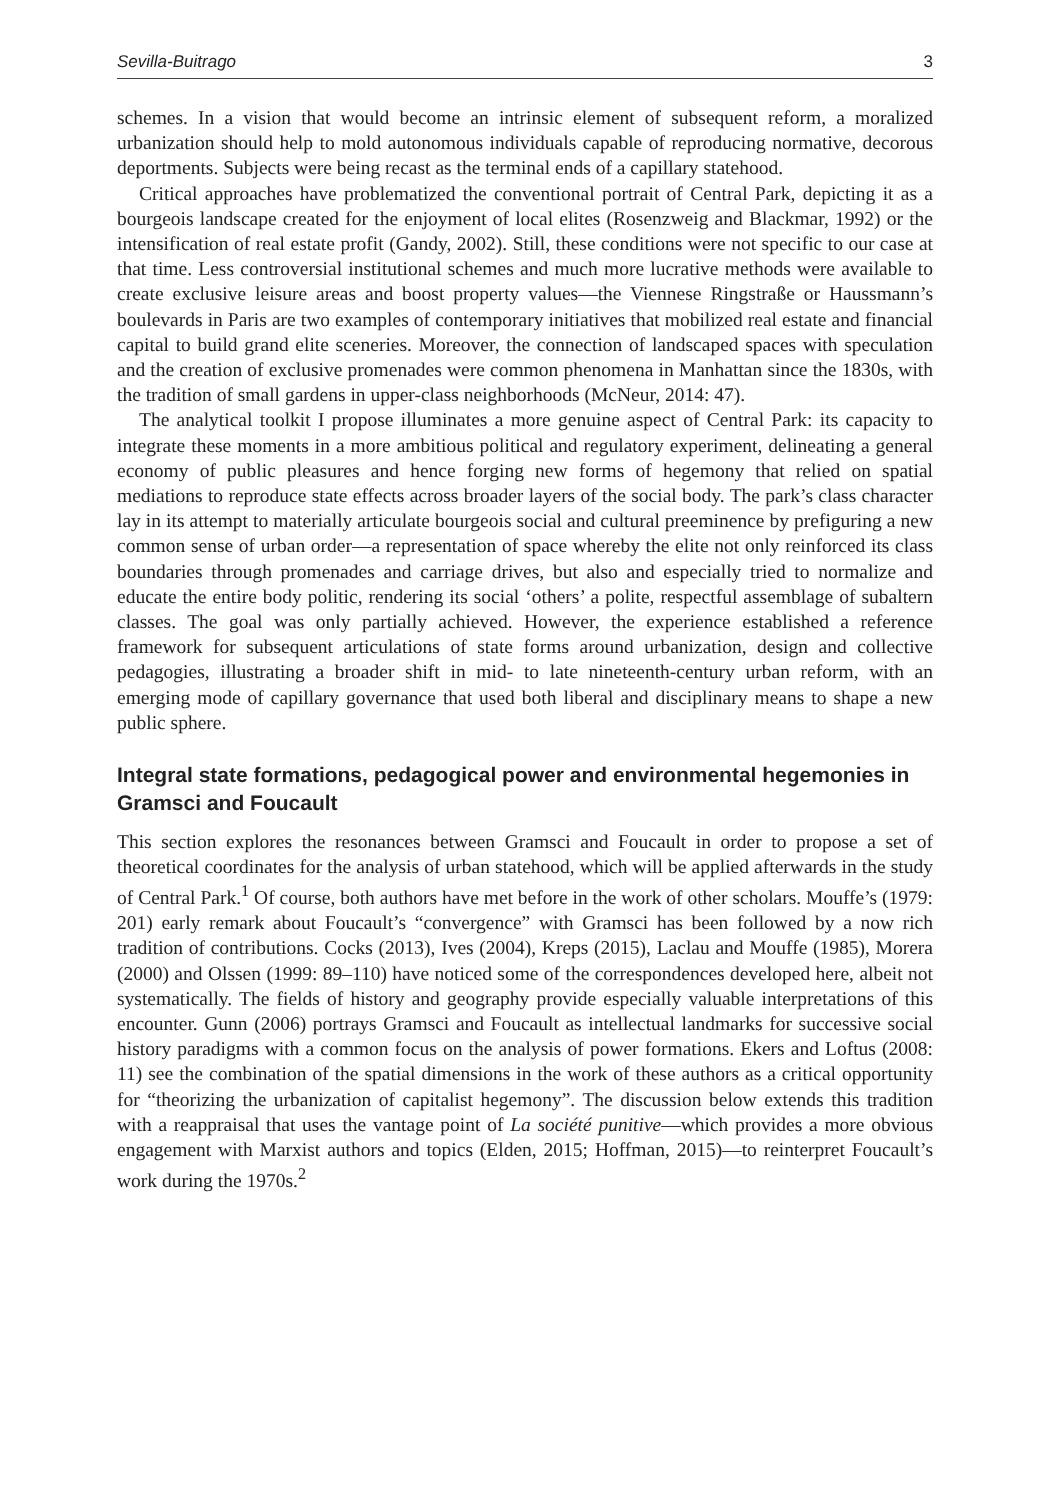Sevilla-Buitrago 3
schemes. In a vision that would become an intrinsic element of subsequent reform, a moralized urbanization should help to mold autonomous individuals capable of reproducing normative, decorous deportments. Subjects were being recast as the terminal ends of a capillary statehood.
Critical approaches have problematized the conventional portrait of Central Park, depicting it as a bourgeois landscape created for the enjoyment of local elites (Rosenzweig and Blackmar, 1992) or the intensification of real estate profit (Gandy, 2002). Still, these conditions were not specific to our case at that time. Less controversial institutional schemes and much more lucrative methods were available to create exclusive leisure areas and boost property values—the Viennese Ringstraße or Haussmann’s boulevards in Paris are two examples of contemporary initiatives that mobilized real estate and financial capital to build grand elite sceneries. Moreover, the connection of landscaped spaces with speculation and the creation of exclusive promenades were common phenomena in Manhattan since the 1830s, with the tradition of small gardens in upper-class neighborhoods (McNeur, 2014: 47).
The analytical toolkit I propose illuminates a more genuine aspect of Central Park: its capacity to integrate these moments in a more ambitious political and regulatory experiment, delineating a general economy of public pleasures and hence forging new forms of hegemony that relied on spatial mediations to reproduce state effects across broader layers of the social body. The park’s class character lay in its attempt to materially articulate bourgeois social and cultural preeminence by prefiguring a new common sense of urban order—a representation of space whereby the elite not only reinforced its class boundaries through promenades and carriage drives, but also and especially tried to normalize and educate the entire body politic, rendering its social ‘others’ a polite, respectful assemblage of subaltern classes. The goal was only partially achieved. However, the experience established a reference framework for subsequent articulations of state forms around urbanization, design and collective pedagogies, illustrating a broader shift in mid- to late nineteenth-century urban reform, with an emerging mode of capillary governance that used both liberal and disciplinary means to shape a new public sphere.
Integral state formations, pedagogical power and environmental hegemonies in Gramsci and Foucault
This section explores the resonances between Gramsci and Foucault in order to propose a set of theoretical coordinates for the analysis of urban statehood, which will be applied afterwards in the study of Central Park.<sup>1</sup> Of course, both authors have met before in the work of other scholars. Mouffe’s (1979: 201) early remark about Foucault’s “convergence” with Gramsci has been followed by a now rich tradition of contributions. Cocks (2013), Ives (2004), Kreps (2015), Laclau and Mouffe (1985), Morera (2000) and Olssen (1999: 89–110) have noticed some of the correspondences developed here, albeit not systematically. The fields of history and geography provide especially valuable interpretations of this encounter. Gunn (2006) portrays Gramsci and Foucault as intellectual landmarks for successive social history paradigms with a common focus on the analysis of power formations. Ekers and Loftus (2008: 11) see the combination of the spatial dimensions in the work of these authors as a critical opportunity for “theorizing the urbanization of capitalist hegemony”. The discussion below extends this tradition with a reappraisal that uses the vantage point of La société punitive—which provides a more obvious engagement with Marxist authors and topics (Elden, 2015; Hoffman, 2015)—to reinterpret Foucault’s work during the 1970s.<sup>2</sup>